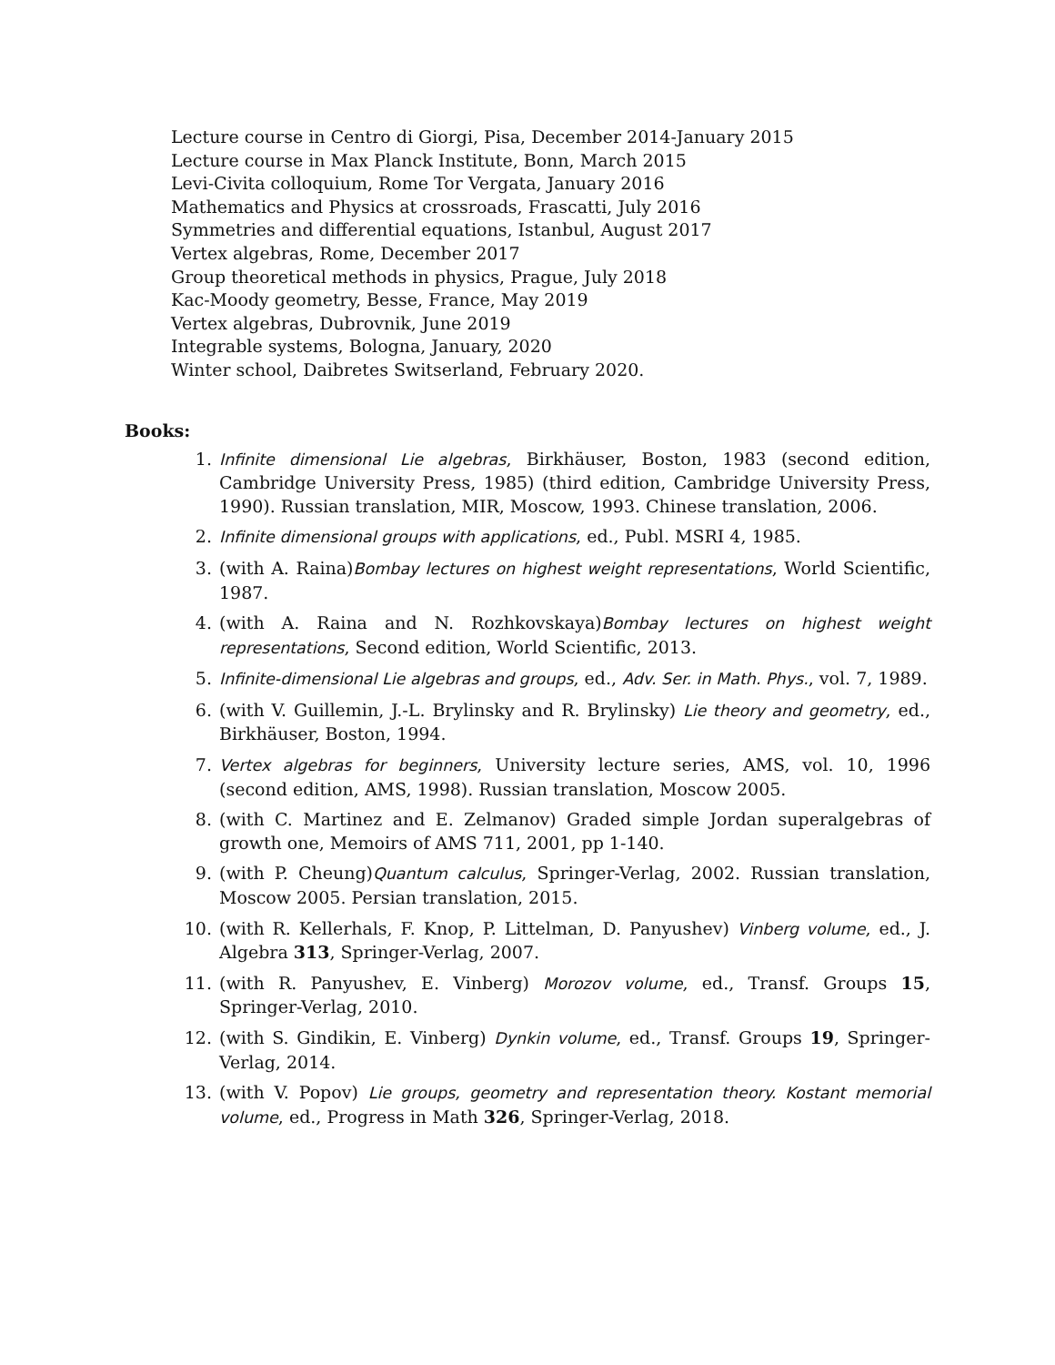Lecture course in Centro di Giorgi, Pisa, December 2014-January 2015
Lecture course in Max Planck Institute, Bonn, March 2015
Levi-Civita colloquium, Rome Tor Vergata, January 2016
Mathematics and Physics at crossroads, Frascatti, July 2016
Symmetries and differential equations, Istanbul, August 2017
Vertex algebras, Rome, December 2017
Group theoretical methods in physics, Prague, July 2018
Kac-Moody geometry, Besse, France, May 2019
Vertex algebras, Dubrovnik, June 2019
Integrable systems, Bologna, January, 2020
Winter school, Daibretes Switserland, February 2020.
Books:
1. Infinite dimensional Lie algebras, Birkhäuser, Boston, 1983 (second edition, Cambridge University Press, 1985) (third edition, Cambridge University Press, 1990). Russian translation, MIR, Moscow, 1993. Chinese translation, 2006.
2. Infinite dimensional groups with applications, ed., Publ. MSRI 4, 1985.
3. (with A. Raina)Bombay lectures on highest weight representations, World Scientific, 1987.
4. (with A. Raina and N. Rozhkovskaya)Bombay lectures on highest weight representations, Second edition, World Scientific, 2013.
5. Infinite-dimensional Lie algebras and groups, ed., Adv. Ser. in Math. Phys., vol. 7, 1989.
6. (with V. Guillemin, J.-L. Brylinsky and R. Brylinsky) Lie theory and geometry, ed., Birkhäuser, Boston, 1994.
7. Vertex algebras for beginners, University lecture series, AMS, vol. 10, 1996 (second edition, AMS, 1998). Russian translation, Moscow 2005.
8. (with C. Martinez and E. Zelmanov) Graded simple Jordan superalgebras of growth one, Memoirs of AMS 711, 2001, pp 1-140.
9. (with P. Cheung)Quantum calculus, Springer-Verlag, 2002. Russian translation, Moscow 2005. Persian translation, 2015.
10. (with R. Kellerhals, F. Knop, P. Littelman, D. Panyushev) Vinberg volume, ed., J. Algebra 313, Springer-Verlag, 2007.
11. (with R. Panyushev, E. Vinberg) Morozov volume, ed., Transf. Groups 15, Springer-Verlag, 2010.
12. (with S. Gindikin, E. Vinberg) Dynkin volume, ed., Transf. Groups 19, Springer-Verlag, 2014.
13. (with V. Popov) Lie groups, geometry and representation theory. Kostant memorial volume, ed., Progress in Math 326, Springer-Verlag, 2018.